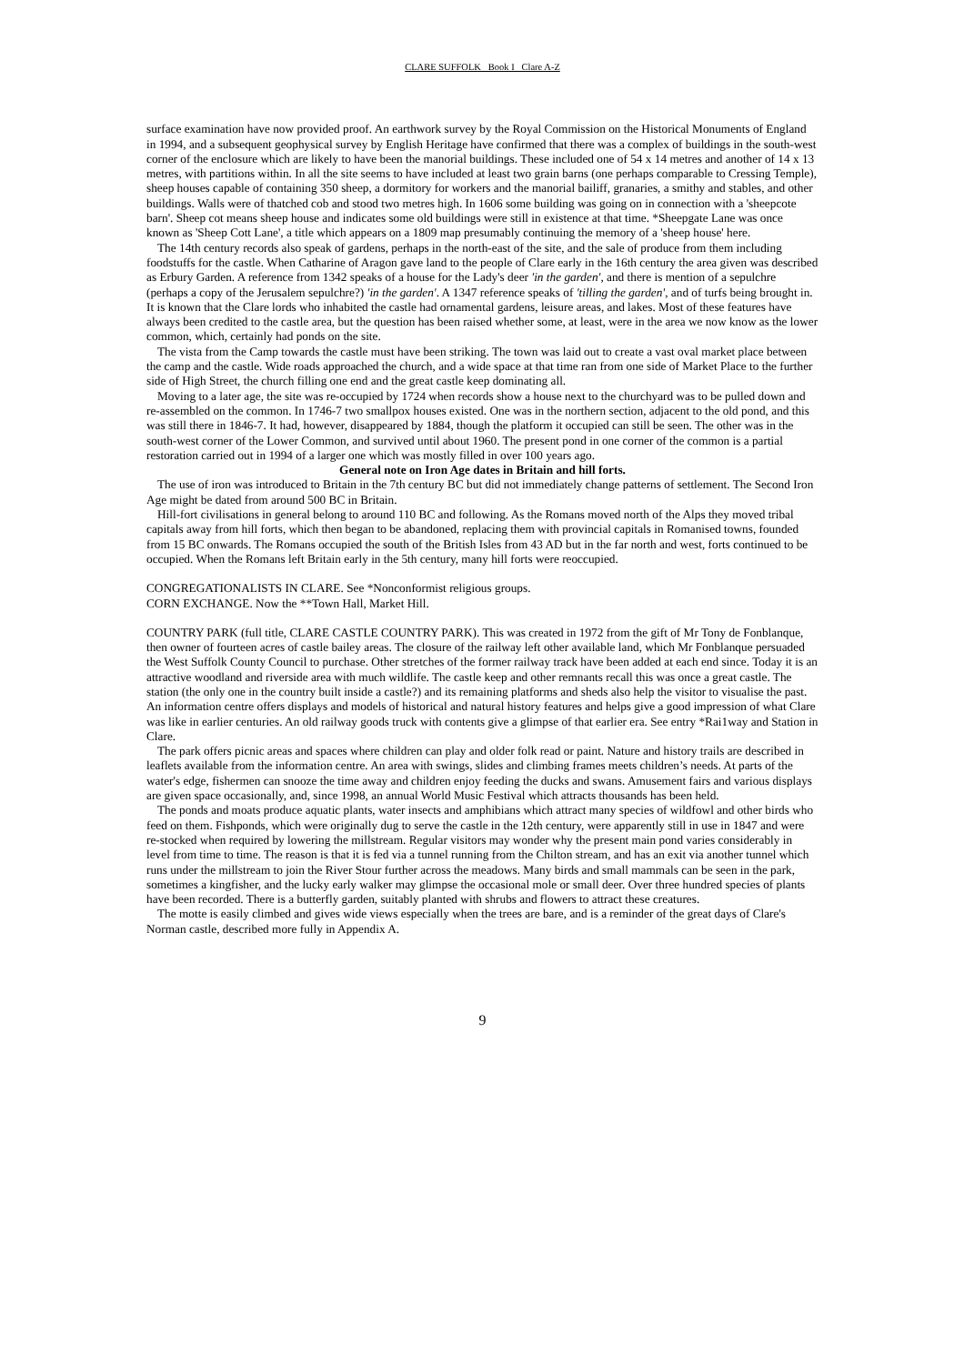CLARE SUFFOLK Book I Clare A-Z
surface examination have now provided proof. An earthwork survey by the Royal Commission on the Historical Monuments of England in 1994, and a subsequent geophysical survey by English Heritage have confirmed that there was a complex of buildings in the south-west corner of the enclosure which are likely to have been the manorial buildings. These included one of 54 x 14 metres and another of 14 x 13 metres, with partitions within. In all the site seems to have included at least two grain barns (one perhaps comparable to Cressing Temple), sheep houses capable of containing 350 sheep, a dormitory for workers and the manorial bailiff, granaries, a smithy and stables, and other buildings. Walls were of thatched cob and stood two metres high. In 1606 some building was going on in connection with a 'sheepcote barn'. Sheep cot means sheep house and indicates some old buildings were still in existence at that time. *Sheepgate Lane was once known as 'Sheep Cott Lane', a title which appears on a 1809 map presumably continuing the memory of a 'sheep house' here.
The 14th century records also speak of gardens, perhaps in the north-east of the site, and the sale of produce from them including foodstuffs for the castle. When Catharine of Aragon gave land to the people of Clare early in the 16th century the area given was described as Erbury Garden. A reference from 1342 speaks of a house for the Lady's deer 'in the garden', and there is mention of a sepulchre (perhaps a copy of the Jerusalem sepulchre?) 'in the garden'. A 1347 reference speaks of 'tilling the garden', and of turfs being brought in. It is known that the Clare lords who inhabited the castle had ornamental gardens, leisure areas, and lakes. Most of these features have always been credited to the castle area, but the question has been raised whether some, at least, were in the area we now know as the lower common, which, certainly had ponds on the site.
The vista from the Camp towards the castle must have been striking. The town was laid out to create a vast oval market place between the camp and the castle. Wide roads approached the church, and a wide space at that time ran from one side of Market Place to the further side of High Street, the church filling one end and the great castle keep dominating all.
Moving to a later age, the site was re-occupied by 1724 when records show a house next to the churchyard was to be pulled down and re-assembled on the common. In 1746-7 two smallpox houses existed. One was in the northern section, adjacent to the old pond, and this was still there in 1846-7. It had, however, disappeared by 1884, though the platform it occupied can still be seen. The other was in the south-west corner of the Lower Common, and survived until about 1960. The present pond in one corner of the common is a partial restoration carried out in 1994 of a larger one which was mostly filled in over 100 years ago.
General note on Iron Age dates in Britain and hill forts.
The use of iron was introduced to Britain in the 7th century BC but did not immediately change patterns of settlement. The Second Iron Age might be dated from around 500 BC in Britain.
Hill-fort civilisations in general belong to around 110 BC and following. As the Romans moved north of the Alps they moved tribal capitals away from hill forts, which then began to be abandoned, replacing them with provincial capitals in Romanised towns, founded from 15 BC onwards. The Romans occupied the south of the British Isles from 43 AD but in the far north and west, forts continued to be occupied. When the Romans left Britain early in the 5th century, many hill forts were reoccupied.
CONGREGATIONALISTS IN CLARE. See *Nonconformist religious groups.
CORN EXCHANGE. Now the **Town Hall, Market Hill.
COUNTRY PARK (full title, CLARE CASTLE COUNTRY PARK). This was created in 1972 from the gift of Mr Tony de Fonblanque, then owner of fourteen acres of castle bailey areas. The closure of the railway left other available land, which Mr Fonblanque persuaded the West Suffolk County Council to purchase. Other stretches of the former railway track have been added at each end since. Today it is an attractive woodland and riverside area with much wildlife. The castle keep and other remnants recall this was once a great castle. The station (the only one in the country built inside a castle?) and its remaining platforms and sheds also help the visitor to visualise the past. An information centre offers displays and models of historical and natural history features and helps give a good impression of what Clare was like in earlier centuries. An old railway goods truck with contents give a glimpse of that earlier era. See entry *Rai1way and Station in Clare.
The park offers picnic areas and spaces where children can play and older folk read or paint. Nature and history trails are described in leaflets available from the information centre. An area with swings, slides and climbing frames meets children’s needs. At parts of the water's edge, fishermen can snooze the time away and children enjoy feeding the ducks and swans. Amusement fairs and various displays are given space occasionally, and, since 1998, an annual World Music Festival which attracts thousands has been held.
The ponds and moats produce aquatic plants, water insects and amphibians which attract many species of wildfowl and other birds who feed on them. Fishponds, which were originally dug to serve the castle in the 12th century, were apparently still in use in 1847 and were re-stocked when required by lowering the millstream. Regular visitors may wonder why the present main pond varies considerably in level from time to time. The reason is that it is fed via a tunnel running from the Chilton stream, and has an exit via another tunnel which runs under the millstream to join the River Stour further across the meadows. Many birds and small mammals can be seen in the park, sometimes a kingfisher, and the lucky early walker may glimpse the occasional mole or small deer. Over three hundred species of plants have been recorded. There is a butterfly garden, suitably planted with shrubs and flowers to attract these creatures.
The motte is easily climbed and gives wide views especially when the trees are bare, and is a reminder of the great days of Clare's Norman castle, described more fully in Appendix A.
9